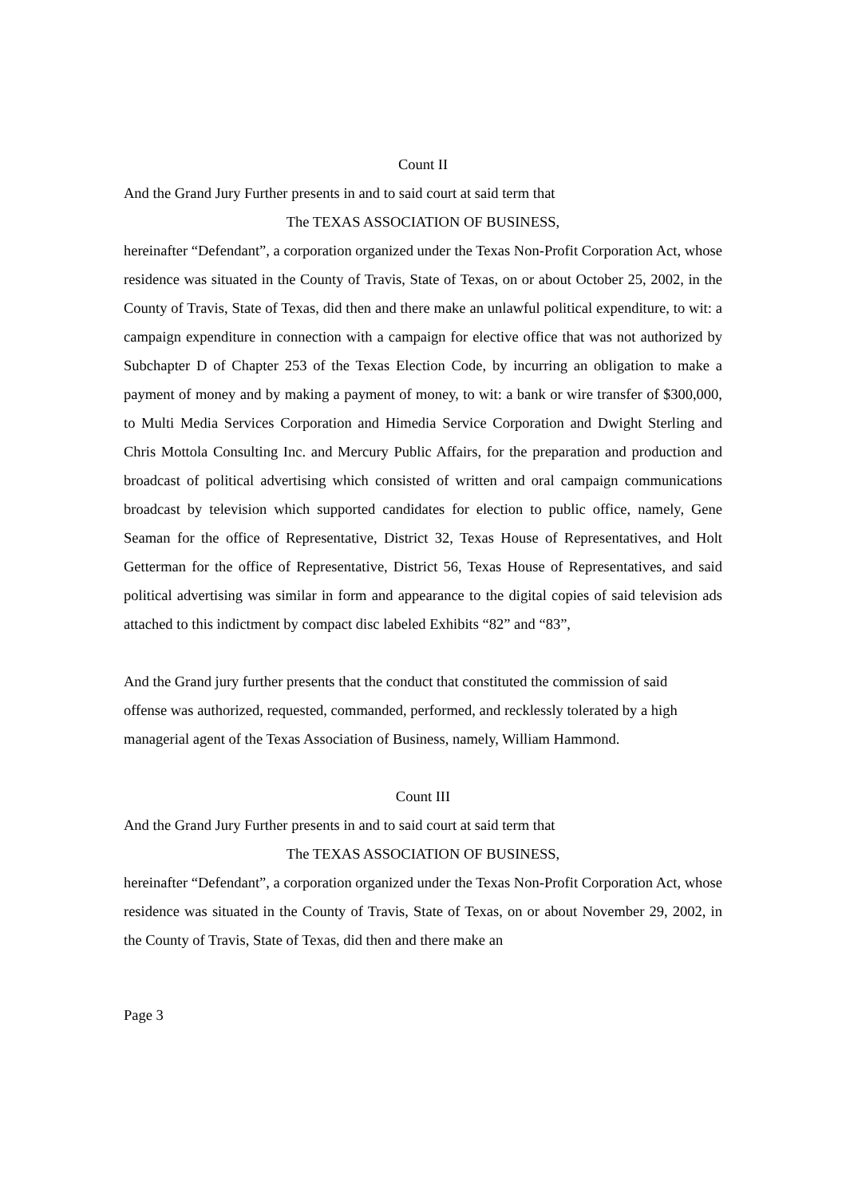Count II
And the Grand Jury Further presents in and to said court at said term that
The TEXAS ASSOCIATION OF BUSINESS,
hereinafter “Defendant”, a corporation organized under the Texas Non-Profit Corporation Act, whose residence was situated in the County of Travis, State of Texas, on or about October 25, 2002, in the County of Travis, State of Texas, did then and there make an unlawful political expenditure, to wit: a campaign expenditure in connection with a campaign for elective office that was not authorized by Subchapter D of Chapter 253 of the Texas Election Code, by incurring an obligation to make a payment of money and by making a payment of money, to wit: a bank or wire transfer of $300,000, to Multi Media Services Corporation and Himedia Service Corporation and Dwight Sterling and Chris Mottola Consulting Inc. and Mercury Public Affairs, for the preparation and production and broadcast of political advertising which consisted of written and oral campaign communications broadcast by television which supported candidates for election to public office, namely, Gene Seaman for the office of Representative, District 32, Texas House of Representatives, and Holt Getterman for the office of Representative, District 56, Texas House of Representatives, and said political advertising was similar in form and appearance to the digital copies of said television ads attached to this indictment by compact disc labeled Exhibits “82” and “83”,
And the Grand jury further presents that the conduct that constituted the commission of said offense was authorized, requested, commanded, performed, and recklessly tolerated by a high managerial agent of the Texas Association of Business, namely, William Hammond.
Count III
And the Grand Jury Further presents in and to said court at said term that
The TEXAS ASSOCIATION OF BUSINESS,
hereinafter “Defendant”, a corporation organized under the Texas Non-Profit Corporation Act, whose residence was situated in the County of Travis, State of Texas, on or about November 29, 2002, in the County of Travis, State of Texas, did then and there make an
Page 3